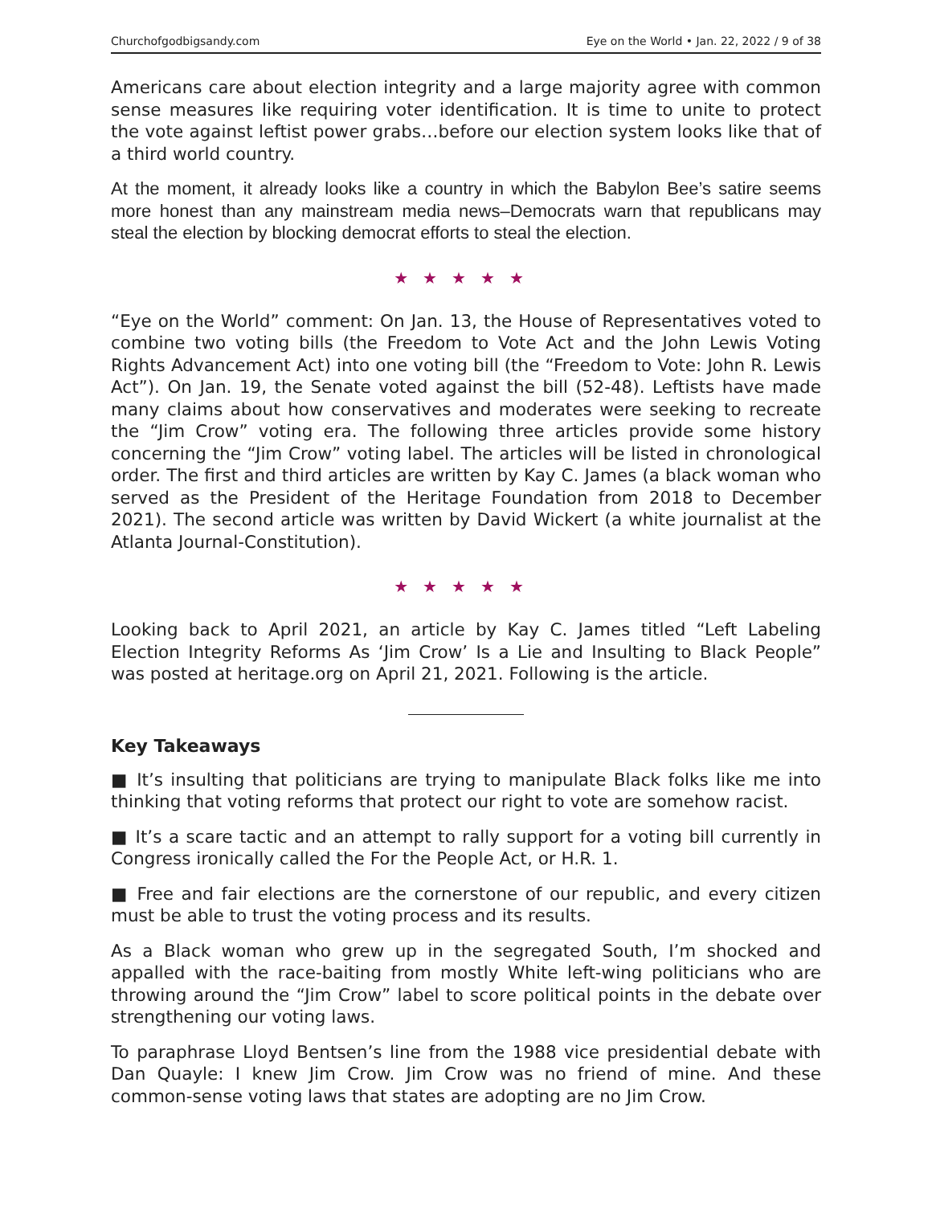Churchofgodbigsandy.com Eye on the World • Jan. 22, 2022 / 9 of 38
Americans care about election integrity and a large majority agree with common sense measures like requiring voter identification. It is time to unite to protect the vote against leftist power grabs…before our election system looks like that of a third world country.
At the moment, it already looks like a country in which the Babylon Bee’s satire seems more honest than any mainstream media news–Democrats warn that republicans may steal the election by blocking democrat efforts to steal the election.
★★★★★
“Eye on the World” comment: On Jan. 13, the House of Representatives voted to combine two voting bills (the Freedom to Vote Act and the John Lewis Voting Rights Advancement Act) into one voting bill (the “Freedom to Vote: John R. Lewis Act”). On Jan. 19, the Senate voted against the bill (52-48). Leftists have made many claims about how conservatives and moderates were seeking to recreate the “Jim Crow” voting era. The following three articles provide some history concerning the “Jim Crow” voting label. The articles will be listed in chronological order. The first and third articles are written by Kay C. James (a black woman who served as the President of the Heritage Foundation from 2018 to December 2021). The second article was written by David Wickert (a white journalist at the Atlanta Journal-Constitution).
★★★★★
Looking back to April 2021, an article by Kay C. James titled “Left Labeling Election Integrity Reforms As ‘Jim Crow’ Is a Lie and Insulting to Black People” was posted at heritage.org on April 21, 2021. Following is the article.
Key Takeaways
■ It’s insulting that politicians are trying to manipulate Black folks like me into thinking that voting reforms that protect our right to vote are somehow racist.
■ It’s a scare tactic and an attempt to rally support for a voting bill currently in Congress ironically called the For the People Act, or H.R. 1.
■ Free and fair elections are the cornerstone of our republic, and every citizen must be able to trust the voting process and its results.
As a Black woman who grew up in the segregated South, I’m shocked and appalled with the race-baiting from mostly White left-wing politicians who are throwing around the “Jim Crow” label to score political points in the debate over strengthening our voting laws.
To paraphrase Lloyd Bentsen’s line from the 1988 vice presidential debate with Dan Quayle: I knew Jim Crow. Jim Crow was no friend of mine. And these common-sense voting laws that states are adopting are no Jim Crow.